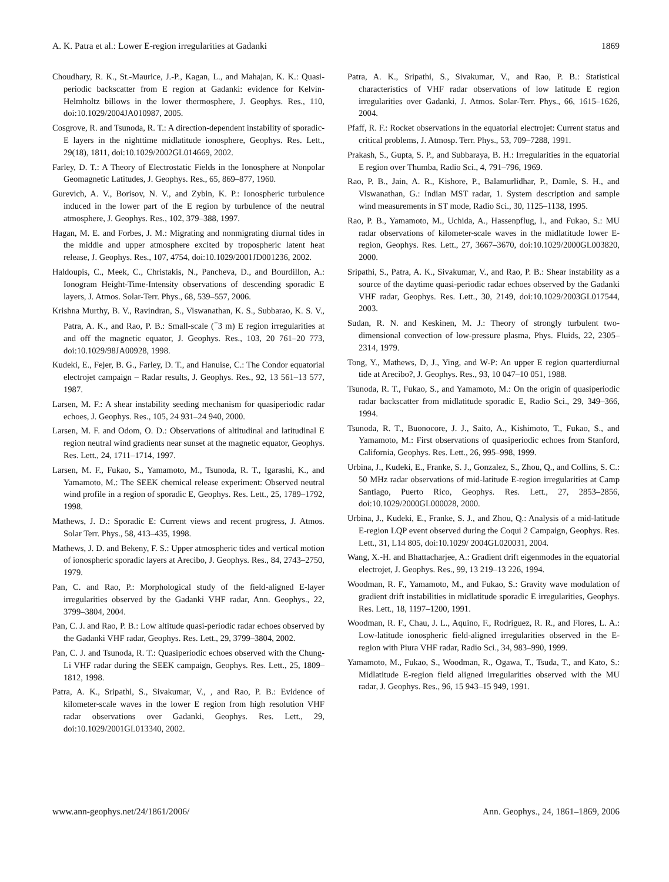A. K. Patra et al.: Lower E-region irregularities at Gadanki 1869
Choudhary, R. K., St.-Maurice, J.-P., Kagan, L., and Mahajan, K. K.: Quasi-periodic backscatter from E region at Gadanki: evidence for Kelvin-Helmholtz billows in the lower thermosphere, J. Geophys. Res., 110, doi:10.1029/2004JA010987, 2005.
Cosgrove, R. and Tsunoda, R. T.: A direction-dependent instability of sporadic-E layers in the nighttime midlatitude ionosphere, Geophys. Res. Lett., 29(18), 1811, doi:10.1029/2002GL014669, 2002.
Farley, D. T.: A Theory of Electrostatic Fields in the Ionosphere at Nonpolar Geomagnetic Latitudes, J. Geophys. Res., 65, 869–877, 1960.
Gurevich, A. V., Borisov, N. V., and Zybin, K. P.: Ionospheric turbulence induced in the lower part of the E region by turbulence of the neutral atmosphere, J. Geophys. Res., 102, 379–388, 1997.
Hagan, M. E. and Forbes, J. M.: Migrating and nonmigrating diurnal tides in the middle and upper atmosphere excited by tropospheric latent heat release, J. Geophys. Res., 107, 4754, doi:10.1029/2001JD001236, 2002.
Haldoupis, C., Meek, C., Christakis, N., Pancheva, D., and Bourdillon, A.: Ionogram Height-Time-Intensity observations of descending sporadic E layers, J. Atmos. Solar-Terr. Phys., 68, 539–557, 2006.
Krishna Murthy, B. V., Ravindran, S., Viswanathan, K. S., Subbarao, K. S. V., Patra, A. K., and Rao, P. B.: Small-scale (<sup>−</sup>3 m) E region irregularities at and off the magnetic equator, J. Geophys. Res., 103, 20 761–20 773, doi:10.1029/98JA00928, 1998.
Kudeki, E., Fejer, B. G., Farley, D. T., and Hanuise, C.: The Condor equatorial electrojet campaign – Radar results, J. Geophys. Res., 92, 13 561–13 577, 1987.
Larsen, M. F.: A shear instability seeding mechanism for quasiperiodic radar echoes, J. Geophys. Res., 105, 24 931–24 940, 2000.
Larsen, M. F. and Odom, O. D.: Observations of altitudinal and latitudinal E region neutral wind gradients near sunset at the magnetic equator, Geophys. Res. Lett., 24, 1711–1714, 1997.
Larsen, M. F., Fukao, S., Yamamoto, M., Tsunoda, R. T., Igarashi, K., and Yamamoto, M.: The SEEK chemical release experiment: Observed neutral wind profile in a region of sporadic E, Geophys. Res. Lett., 25, 1789–1792, 1998.
Mathews, J. D.: Sporadic E: Current views and recent progress, J. Atmos. Solar Terr. Phys., 58, 413–435, 1998.
Mathews, J. D. and Bekeny, F. S.: Upper atmospheric tides and vertical motion of ionospheric sporadic layers at Arecibo, J. Geophys. Res., 84, 2743–2750, 1979.
Pan, C. and Rao, P.: Morphological study of the field-aligned E-layer irregularities observed by the Gadanki VHF radar, Ann. Geophys., 22, 3799–3804, 2004.
Pan, C. J. and Rao, P. B.: Low altitude quasi-periodic radar echoes observed by the Gadanki VHF radar, Geophys. Res. Lett., 29, 3799–3804, 2002.
Pan, C. J. and Tsunoda, R. T.: Quasiperiodic echoes observed with the Chung-Li VHF radar during the SEEK campaign, Geophys. Res. Lett., 25, 1809–1812, 1998.
Patra, A. K., Sripathi, S., Sivakumar, V., , and Rao, P. B.: Evidence of kilometer-scale waves in the lower E region from high resolution VHF radar observations over Gadanki, Geophys. Res. Lett., 29, doi:10.1029/2001GL013340, 2002.
Patra, A. K., Sripathi, S., Sivakumar, V., and Rao, P. B.: Statistical characteristics of VHF radar observations of low latitude E region irregularities over Gadanki, J. Atmos. Solar-Terr. Phys., 66, 1615–1626, 2004.
Pfaff, R. F.: Rocket observations in the equatorial electrojet: Current status and critical problems, J. Atmosp. Terr. Phys., 53, 709–7288, 1991.
Prakash, S., Gupta, S. P., and Subbaraya, B. H.: Irregularities in the equatorial E region over Thumba, Radio Sci., 4, 791–796, 1969.
Rao, P. B., Jain, A. R., Kishore, P., Balamurlidhar, P., Damle, S. H., and Viswanathan, G.: Indian MST radar, 1. System description and sample wind measurements in ST mode, Radio Sci., 30, 1125–1138, 1995.
Rao, P. B., Yamamoto, M., Uchida, A., Hassenpflug, I., and Fukao, S.: MU radar observations of kilometer-scale waves in the midlatitude lower E-region, Geophys. Res. Lett., 27, 3667–3670, doi:10.1029/2000GL003820, 2000.
Sripathi, S., Patra, A. K., Sivakumar, V., and Rao, P. B.: Shear instability as a source of the daytime quasi-periodic radar echoes observed by the Gadanki VHF radar, Geophys. Res. Lett., 30, 2149, doi:10.1029/2003GL017544, 2003.
Sudan, R. N. and Keskinen, M. J.: Theory of strongly turbulent two-dimensional convection of low-pressure plasma, Phys. Fluids, 22, 2305–2314, 1979.
Tong, Y., Mathews, D, J., Ying, and W-P: An upper E region quarterdiurnal tide at Arecibo?, J. Geophys. Res., 93, 10 047–10 051, 1988.
Tsunoda, R. T., Fukao, S., and Yamamoto, M.: On the origin of quasiperiodic radar backscatter from midlatitude sporadic E, Radio Sci., 29, 349–366, 1994.
Tsunoda, R. T., Buonocore, J. J., Saito, A., Kishimoto, T., Fukao, S., and Yamamoto, M.: First observations of quasiperiodic echoes from Stanford, California, Geophys. Res. Lett., 26, 995–998, 1999.
Urbina, J., Kudeki, E., Franke, S. J., Gonzalez, S., Zhou, Q., and Collins, S. C.: 50 MHz radar observations of mid-latitude E-region irregularities at Camp Santiago, Puerto Rico, Geophys. Res. Lett., 27, 2853–2856, doi:10.1029/2000GL000028, 2000.
Urbina, J., Kudeki, E., Franke, S. J., and Zhou, Q.: Analysis of a mid-latitude E-region LQP event observed during the Coqui 2 Campaign, Geophys. Res. Lett., 31, L14 805, doi:10.1029/ 2004GL020031, 2004.
Wang, X.-H. and Bhattacharjee, A.: Gradient drift eigenmodes in the equatorial electrojet, J. Geophys. Res., 99, 13 219–13 226, 1994.
Woodman, R. F., Yamamoto, M., and Fukao, S.: Gravity wave modulation of gradient drift instabilities in midlatitude sporadic E irregularities, Geophys. Res. Lett., 18, 1197–1200, 1991.
Woodman, R. F., Chau, J. L., Aquino, F., Rodriguez, R. R., and Flores, L. A.: Low-latitude ionospheric field-aligned irregularities observed in the E-region with Piura VHF radar, Radio Sci., 34, 983–990, 1999.
Yamamoto, M., Fukao, S., Woodman, R., Ogawa, T., Tsuda, T., and Kato, S.: Midlatitude E-region field aligned irregularities observed with the MU radar, J. Geophys. Res., 96, 15 943–15 949, 1991.
www.ann-geophys.net/24/1861/2006/ Ann. Geophys., 24, 1861–1869, 2006